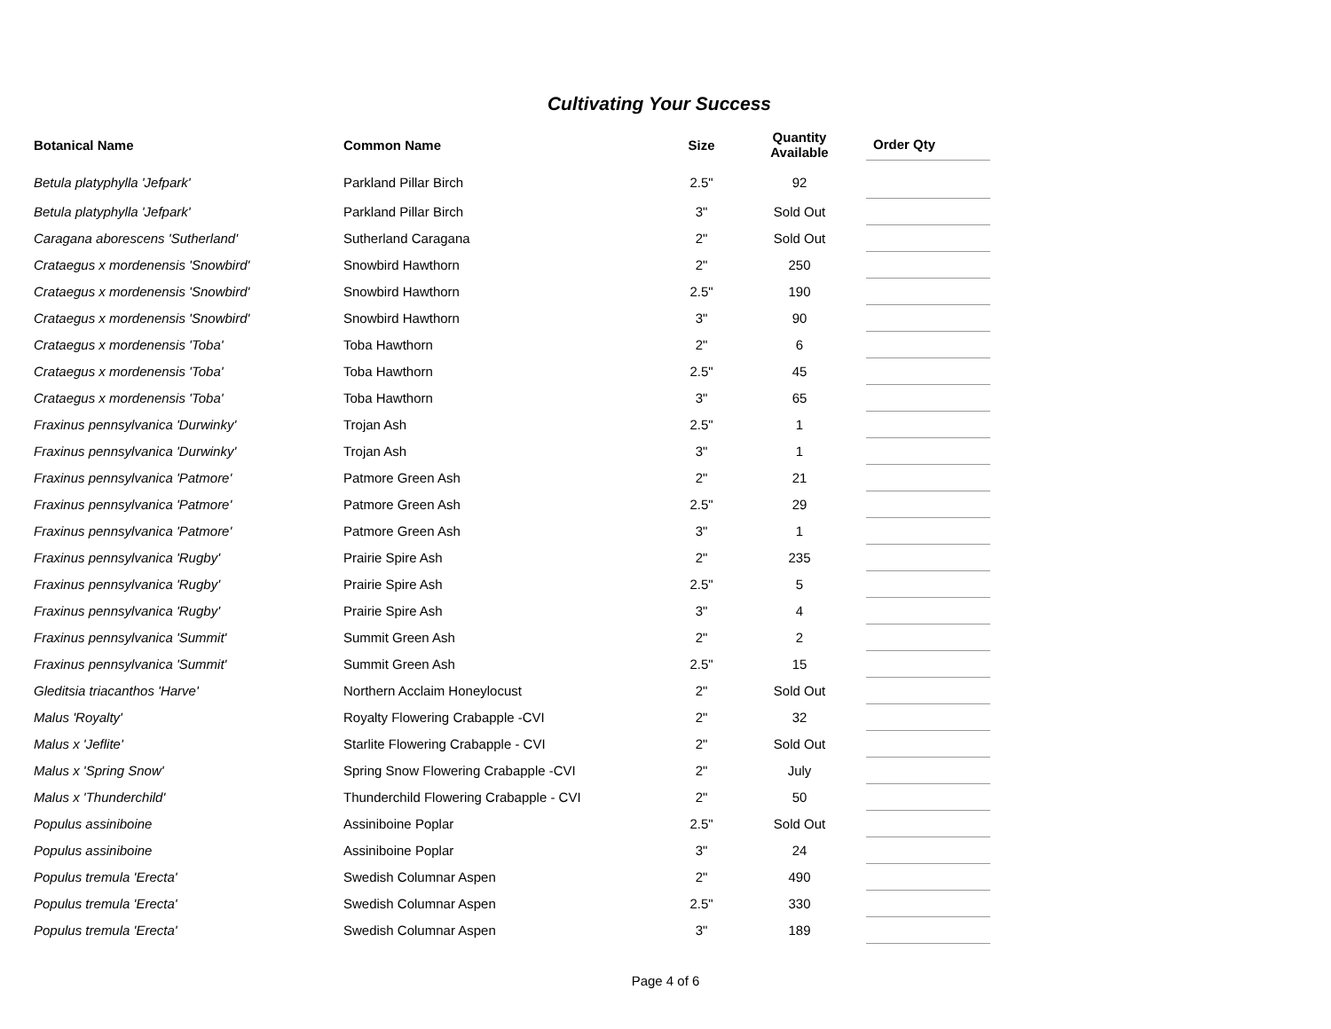Cultivating Your Success
| Botanical Name | Common Name | Size | Quantity Available | Order Qty |
| --- | --- | --- | --- | --- |
| Betula platyphylla 'Jefpark' | Parkland Pillar Birch | 2.5" | 92 | |
| Betula platyphylla 'Jefpark' | Parkland Pillar Birch | 3" | Sold Out | |
| Caragana aborescens 'Sutherland' | Sutherland Caragana | 2" | Sold Out | |
| Crataegus x mordenensis 'Snowbird' | Snowbird Hawthorn | 2" | 250 | |
| Crataegus x mordenensis 'Snowbird' | Snowbird Hawthorn | 2.5" | 190 | |
| Crataegus x mordenensis 'Snowbird' | Snowbird Hawthorn | 3" | 90 | |
| Crataegus x mordenensis 'Toba' | Toba Hawthorn | 2" | 6 | |
| Crataegus x mordenensis 'Toba' | Toba Hawthorn | 2.5" | 45 | |
| Crataegus x mordenensis 'Toba' | Toba Hawthorn | 3" | 65 | |
| Fraxinus pennsylvanica 'Durwinky' | Trojan Ash | 2.5" | 1 | |
| Fraxinus pennsylvanica 'Durwinky' | Trojan Ash | 3" | 1 | |
| Fraxinus pennsylvanica 'Patmore' | Patmore Green Ash | 2" | 21 | |
| Fraxinus pennsylvanica 'Patmore' | Patmore Green Ash | 2.5" | 29 | |
| Fraxinus pennsylvanica 'Patmore' | Patmore Green Ash | 3" | 1 | |
| Fraxinus pennsylvanica 'Rugby' | Prairie Spire Ash | 2" | 235 | |
| Fraxinus pennsylvanica 'Rugby' | Prairie Spire Ash | 2.5" | 5 | |
| Fraxinus pennsylvanica 'Rugby' | Prairie Spire Ash | 3" | 4 | |
| Fraxinus pennsylvanica 'Summit' | Summit Green Ash | 2" | 2 | |
| Fraxinus pennsylvanica 'Summit' | Summit Green Ash | 2.5" | 15 | |
| Gleditsia triacanthos 'Harve' | Northern Acclaim Honeylocust | 2" | Sold Out | |
| Malus 'Royalty' | Royalty Flowering Crabapple -CVI | 2" | 32 | |
| Malus x 'Jeflite' | Starlite Flowering Crabapple - CVI | 2" | Sold Out | |
| Malus x 'Spring Snow' | Spring Snow Flowering Crabapple -CVI | 2" | July | |
| Malus x 'Thunderchild' | Thunderchild Flowering Crabapple - CVI | 2" | 50 | |
| Populus assiniboine | Assiniboine Poplar | 2.5" | Sold Out | |
| Populus assiniboine | Assiniboine Poplar | 3" | 24 | |
| Populus tremula 'Erecta' | Swedish Columnar Aspen | 2" | 490 | |
| Populus tremula 'Erecta' | Swedish Columnar Aspen | 2.5" | 330 | |
| Populus tremula 'Erecta' | Swedish Columnar Aspen | 3" | 189 | |
Page 4 of 6